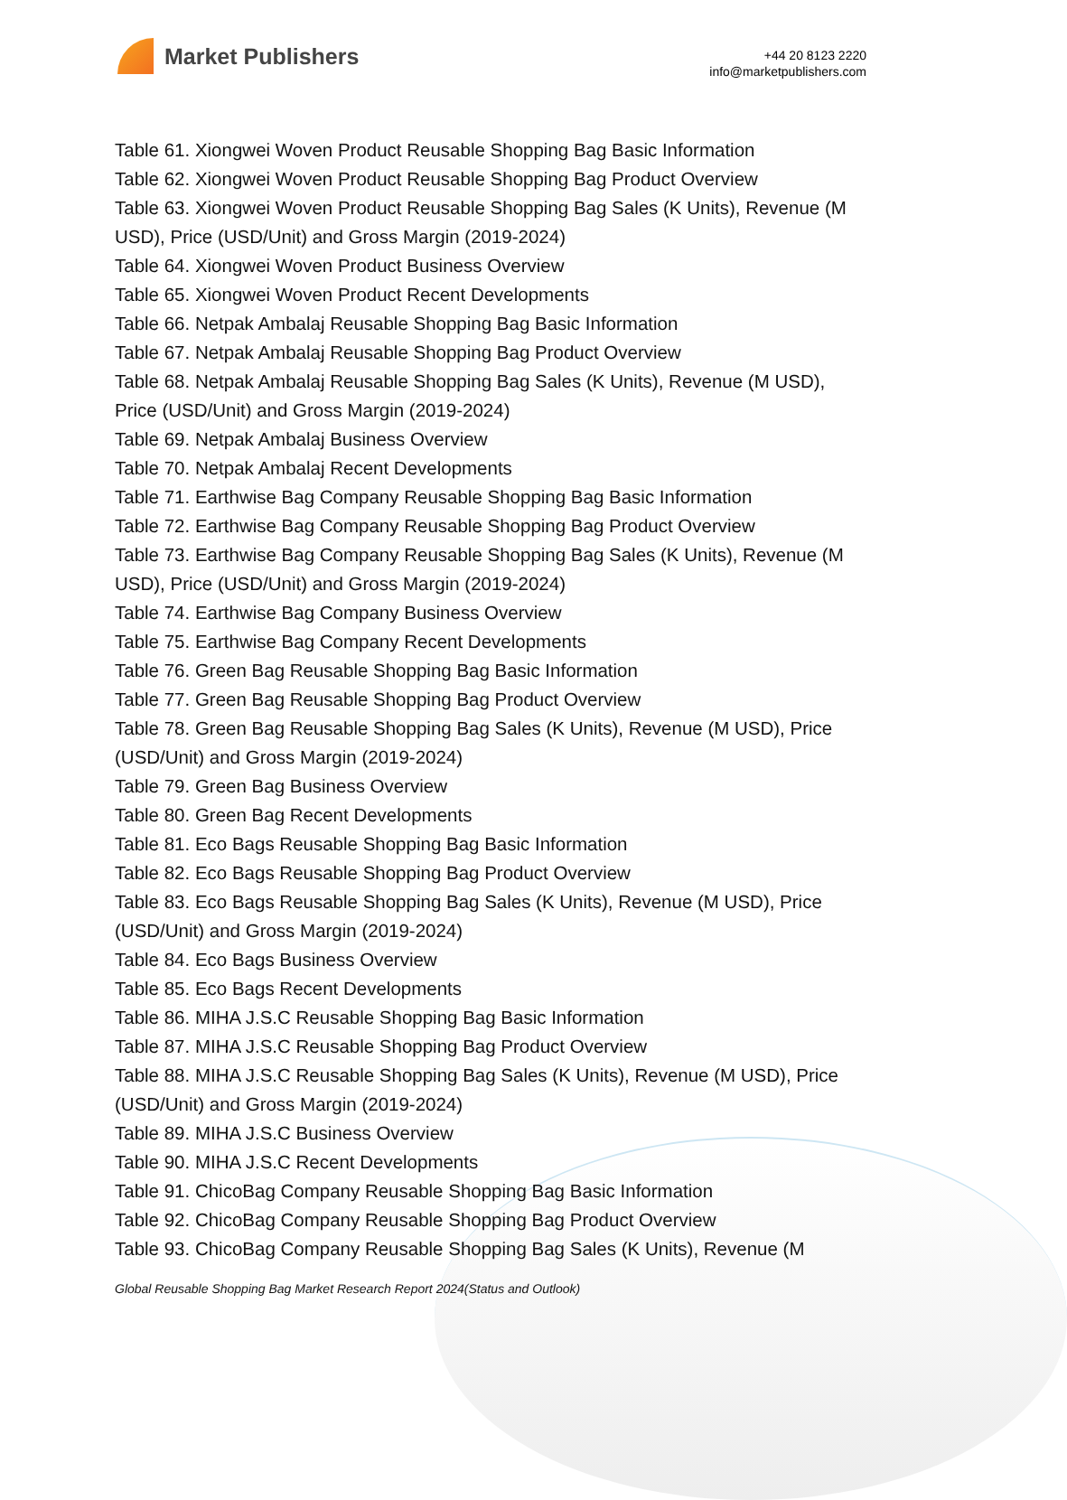Market Publishers
+44 20 8123 2220
info@marketpublishers.com
Table 61. Xiongwei Woven Product Reusable Shopping Bag Basic Information
Table 62. Xiongwei Woven Product Reusable Shopping Bag Product Overview
Table 63. Xiongwei Woven Product Reusable Shopping Bag Sales (K Units), Revenue (M USD), Price (USD/Unit) and Gross Margin (2019-2024)
Table 64. Xiongwei Woven Product Business Overview
Table 65. Xiongwei Woven Product Recent Developments
Table 66. Netpak Ambalaj Reusable Shopping Bag Basic Information
Table 67. Netpak Ambalaj Reusable Shopping Bag Product Overview
Table 68. Netpak Ambalaj Reusable Shopping Bag Sales (K Units), Revenue (M USD), Price (USD/Unit) and Gross Margin (2019-2024)
Table 69. Netpak Ambalaj Business Overview
Table 70. Netpak Ambalaj Recent Developments
Table 71. Earthwise Bag Company Reusable Shopping Bag Basic Information
Table 72. Earthwise Bag Company Reusable Shopping Bag Product Overview
Table 73. Earthwise Bag Company Reusable Shopping Bag Sales (K Units), Revenue (M USD), Price (USD/Unit) and Gross Margin (2019-2024)
Table 74. Earthwise Bag Company Business Overview
Table 75. Earthwise Bag Company Recent Developments
Table 76. Green Bag Reusable Shopping Bag Basic Information
Table 77. Green Bag Reusable Shopping Bag Product Overview
Table 78. Green Bag Reusable Shopping Bag Sales (K Units), Revenue (M USD), Price (USD/Unit) and Gross Margin (2019-2024)
Table 79. Green Bag Business Overview
Table 80. Green Bag Recent Developments
Table 81. Eco Bags Reusable Shopping Bag Basic Information
Table 82. Eco Bags Reusable Shopping Bag Product Overview
Table 83. Eco Bags Reusable Shopping Bag Sales (K Units), Revenue (M USD), Price (USD/Unit) and Gross Margin (2019-2024)
Table 84. Eco Bags Business Overview
Table 85. Eco Bags Recent Developments
Table 86. MIHA J.S.C Reusable Shopping Bag Basic Information
Table 87. MIHA J.S.C Reusable Shopping Bag Product Overview
Table 88. MIHA J.S.C Reusable Shopping Bag Sales (K Units), Revenue (M USD), Price (USD/Unit) and Gross Margin (2019-2024)
Table 89. MIHA J.S.C Business Overview
Table 90. MIHA J.S.C Recent Developments
Table 91. ChicoBag Company Reusable Shopping Bag Basic Information
Table 92. ChicoBag Company Reusable Shopping Bag Product Overview
Table 93. ChicoBag Company Reusable Shopping Bag Sales (K Units), Revenue (M
Global Reusable Shopping Bag Market Research Report 2024(Status and Outlook)